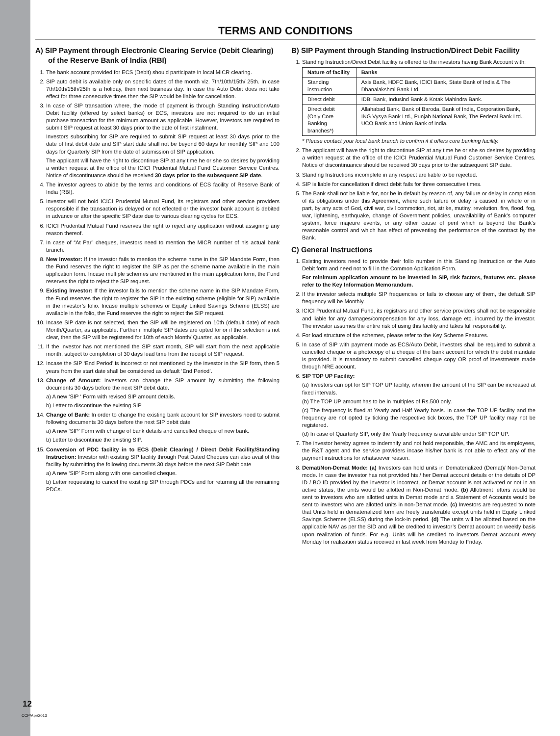TERMS AND CONDITIONS
A) SIP Payment through Electronic Clearing Service (Debit Clearing) of the Reserve Bank of India (RBI)
1. The bank account provided for ECS (Debit) should participate in local MICR clearing.
2. SIP auto debit is available only on specific dates of the month viz. 7th/10th/15th/ 25th. In case 7th/10th/15th/25th is a holiday, then next business day. In case the Auto Debit does not take effect for three consecutive times then the SIP would be liable for cancellation.
3. In case of SIP transaction where, the mode of payment is through Standing Instruction/Auto Debit facility (offered by select banks) or ECS, investors are not required to do an initial purchase transaction for the minimum amount as applicable. However, investors are required to submit SIP request at least 30 days prior to the date of first installment.
Investors subscribing for SIP are required to submit SIP request at least 30 days prior to the date of first debit date and SIP start date shall not be beyond 60 days for monthly SIP and 100 days for Quarterly SIP from the date of submission of SIP application.
The applicant will have the right to discontinue SIP at any time he or she so desires by providing a written request at the office of the ICICI Prudential Mutual Fund Customer Service Centres. Notice of discontinuance should be received 30 days prior to the subsequent SIP date.
4. The investor agrees to abide by the terms and conditions of ECS facility of Reserve Bank of India (RBI).
5. Investor will not hold ICICI Prudential Mutual Fund, its registrars and other service providers responsible if the transaction is delayed or not effected or the investor bank account is debited in advance or after the specific SIP date due to various clearing cycles for ECS.
6. ICICI Prudential Mutual Fund reserves the right to reject any application without assigning any reason thereof.
7. In case of “At Par” cheques, investors need to mention the MICR number of his actual bank branch.
8. New Investor: If the investor fails to mention the scheme name in the SIP Mandate Form, then the Fund reserves the right to register the SIP as per the scheme name available in the main application form. Incase multiple schemes are mentioned in the main application form, the Fund reserves the right to reject the SIP request.
9. Existing Investor: If the investor fails to mention the scheme name in the SIP Mandate Form, the Fund reserves the right to register the SIP in the existing scheme (eligible for SIP) available in the investor’s folio. Incase multiple schemes or Equity Linked Savings Scheme (ELSS) are available in the folio, the Fund reserves the right to reject the SIP request.
10. Incase SIP date is not selected, then the SIP will be registered on 10th (default date) of each Month/Quarter, as applicable. Further if multiple SIP dates are opted for or if the selection is not clear, then the SIP will be registered for 10th of each Month/ Quarter, as applicable.
11. If the investor has not mentioned the SIP start month, SIP will start from the next applicable month, subject to completion of 30 days lead time from the receipt of SIP request.
12. Incase the SIP ‘End Period’ is incorrect or not mentioned by the investor in the SIP form, then 5 years from the start date shall be considered as default ‘End Period’.
13. Change of Amount: Investors can change the SIP amount by submitting the following documents 30 days before the next SIP debit date.
a) A new ‘SIP ‘ Form with revised SIP amount details.
b) Letter to discontinue the existing SIP
14. Change of Bank: In order to change the existing bank account for SIP investors need to submit following documents 30 days before the next SIP debit date
a) A new ‘SIP’ Form with change of bank details and cancelled cheque of new bank.
b) Letter to discontinue the existing SIP.
15. Conversion of PDC facility in to ECS (Debit Clearing) / Direct Debit Facility/Standing Instruction: Investor with existing SIP facility through Post Dated Cheques can also avail of this facility by submitting the following documents 30 days before the next SIP Debit date
a) A new ‘SIP’ Form along with one cancelled cheque.
b) Letter requesting to cancel the existing SIP through PDCs and for returning all the remaining PDCs.
B) SIP Payment through Standing Instruction/Direct Debit Facility
1. Standing Instruction/Direct Debit facility is offered to the investors having Bank Account with:
| Nature of facility | Banks |
| --- | --- |
| Standing instruction | Axis Bank, HDFC Bank, ICICI Bank, State Bank of India & The Dhanalakshmi Bank Ltd. |
| Direct debit | IDBI Bank, Indusind Bank & Kotak Mahindra Bank. |
| Direct debit (Only Core Banking branches*) | Allahabad Bank, Bank of Baroda, Bank of India, Corporation Bank, ING Vysya Bank Ltd., Punjab National Bank, The Federal Bank Ltd., UCO Bank and Union Bank of India. |
* Please contact your local bank branch to confirm if it offers core banking facility.
2. The applicant will have the right to discontinue SIP at any time he or she so desires by providing a written request at the office of the ICICI Prudential Mutual Fund Customer Service Centres. Notice of discontinuance should be received 30 days prior to the subsequent SIP date.
3. Standing Instructions incomplete in any respect are liable to be rejected.
4. SIP is liable for cancellation if direct debit fails for three consecutive times.
5. The Bank shall not be liable for, nor be in default by reason of, any failure or delay in completion of its obligations under this Agreement, where such failure or delay is caused, in whole or in part, by any acts of God, civil war, civil commotion, riot, strike, mutiny, revolution, fire, flood, fog, war, lightening, earthquake, change of Government policies, unavailability of Bank’s computer system, force majeure events, or any other cause of peril which is beyond the Bank’s reasonable control and which has effect of preventing the performance of the contract by the Bank.
C) General Instructions
1. Existing investors need to provide their folio number in this Standing Instruction or the Auto Debit form and need not to fill in the Common Application Form.
For minimum application amount to be invested in SIP, risk factors, features etc. please refer to the Key Information Memorandum.
2. If the investor selects multiple SIP frequencies or fails to choose any of them, the default SIP frequency will be Monthly.
3. ICICI Prudential Mutual Fund, its registrars and other service providers shall not be responsible and liable for any damages/compensation for any loss, damage etc. incurred by the investor. The investor assumes the entire risk of using this facility and takes full responsibility.
4. For load structure of the schemes, please refer to the Key Scheme Features.
5. In case of SIP with payment mode as ECS/Auto Debit, investors shall be required to submit a cancelled cheque or a photocopy of a cheque of the bank account for which the debit mandate is provided. It is mandatory to submit cancelled cheque copy OR proof of investments made through NRE account.
6. SIP TOP UP Facility:
(a) Investors can opt for SIP TOP UP facility, wherein the amount of the SIP can be increased at fixed intervals.
(b) The TOP UP amount has to be in multiples of Rs.500 only.
(c) The frequency is fixed at Yearly and Half Yearly basis. In case the TOP UP facility and the frequency are not opted by ticking the respective tick boxes, the TOP UP facility may not be registered.
(d) In case of Quarterly SIP, only the Yearly frequency is available under SIP TOP UP.
7. The investor hereby agrees to indemnify and not hold responsible, the AMC and its employees, the R&T agent and the service providers incase his/her bank is not able to effect any of the payment instructions for whatsoever reason.
8. Demat/Non-Demat Mode: (a) Investors can hold units in Dematerialized (Demat)/ Non-Demat mode. In case the investor has not provided his / her Demat account details or the details of DP ID / BO ID provided by the investor is incorrect, or Demat account is not activated or not in an active status, the units would be allotted in Non-Demat mode. (b) Allotment letters would be sent to investors who are allotted units in Demat mode and a Statement of Accounts would be sent to investors who are allotted units in non-Demat mode. (c) Investors are requested to note that Units held in dematerialized form are freely transferable except units held in Equity Linked Savings Schemes (ELSS) during the lock-in period. (d) The units will be allotted based on the applicable NAV as per the SID and will be credited to investor’s Demat account on weekly basis upon realization of funds. For e.g. Units will be credited to investors Demat account every Monday for realization status received in last week from Monday to Friday.
12
CCP/Apr/2013